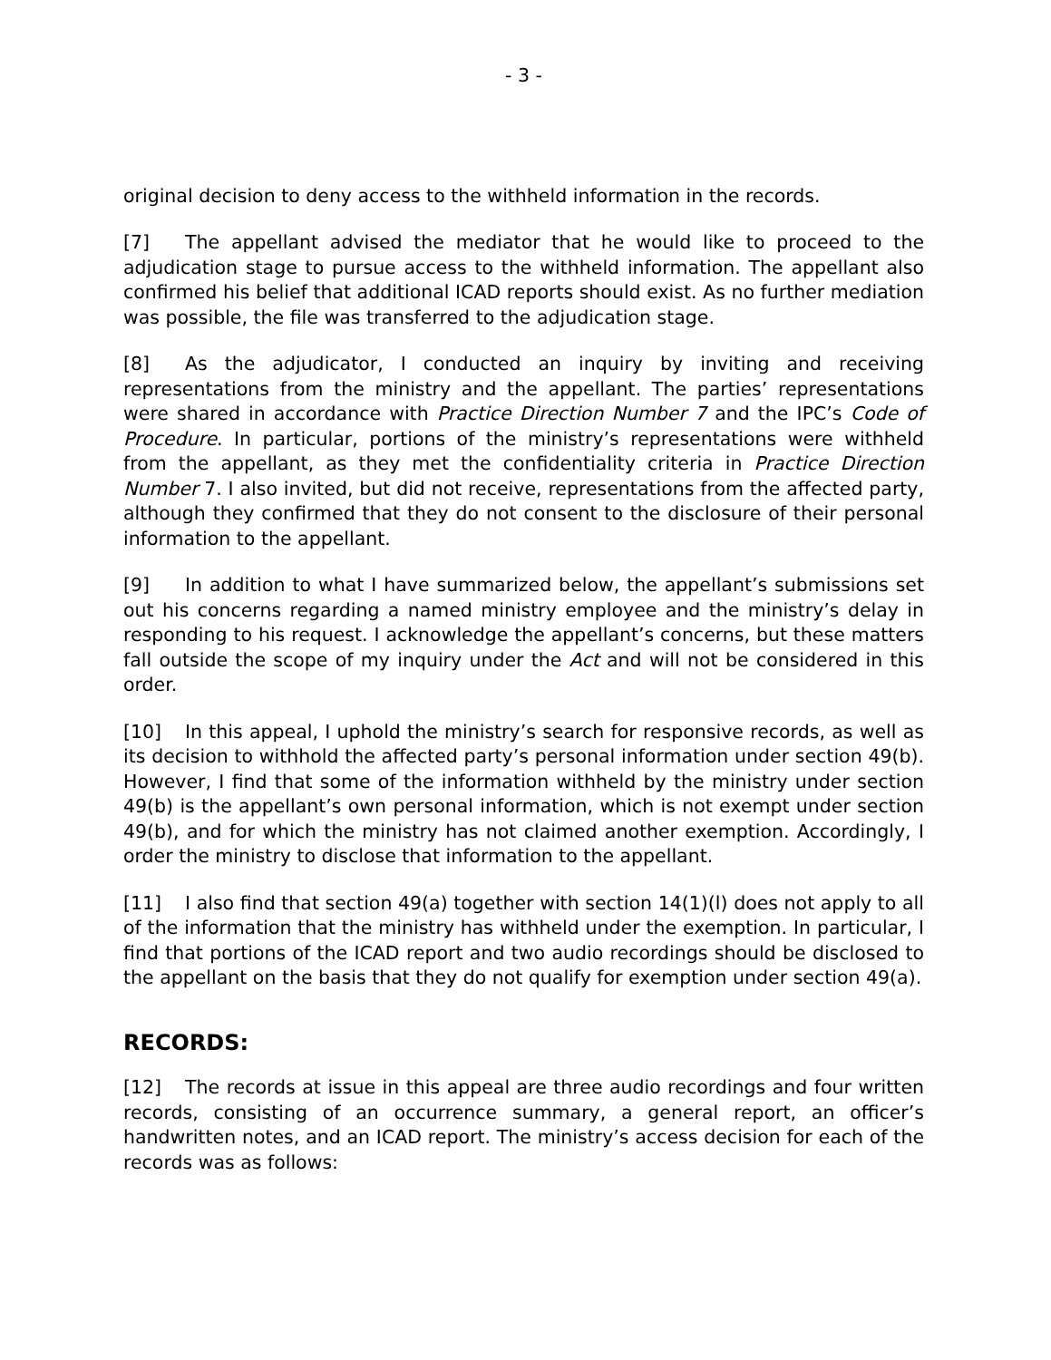- 3 -
original decision to deny access to the withheld information in the records.
[7] The appellant advised the mediator that he would like to proceed to the adjudication stage to pursue access to the withheld information. The appellant also confirmed his belief that additional ICAD reports should exist. As no further mediation was possible, the file was transferred to the adjudication stage.
[8] As the adjudicator, I conducted an inquiry by inviting and receiving representations from the ministry and the appellant. The parties’ representations were shared in accordance with Practice Direction Number 7 and the IPC’s Code of Procedure. In particular, portions of the ministry’s representations were withheld from the appellant, as they met the confidentiality criteria in Practice Direction Number 7. I also invited, but did not receive, representations from the affected party, although they confirmed that they do not consent to the disclosure of their personal information to the appellant.
[9] In addition to what I have summarized below, the appellant’s submissions set out his concerns regarding a named ministry employee and the ministry’s delay in responding to his request. I acknowledge the appellant’s concerns, but these matters fall outside the scope of my inquiry under the Act and will not be considered in this order.
[10] In this appeal, I uphold the ministry’s search for responsive records, as well as its decision to withhold the affected party’s personal information under section 49(b). However, I find that some of the information withheld by the ministry under section 49(b) is the appellant’s own personal information, which is not exempt under section 49(b), and for which the ministry has not claimed another exemption. Accordingly, I order the ministry to disclose that information to the appellant.
[11] I also find that section 49(a) together with section 14(1)(l) does not apply to all of the information that the ministry has withheld under the exemption. In particular, I find that portions of the ICAD report and two audio recordings should be disclosed to the appellant on the basis that they do not qualify for exemption under section 49(a).
RECORDS:
[12] The records at issue in this appeal are three audio recordings and four written records, consisting of an occurrence summary, a general report, an officer’s handwritten notes, and an ICAD report. The ministry’s access decision for each of the records was as follows: